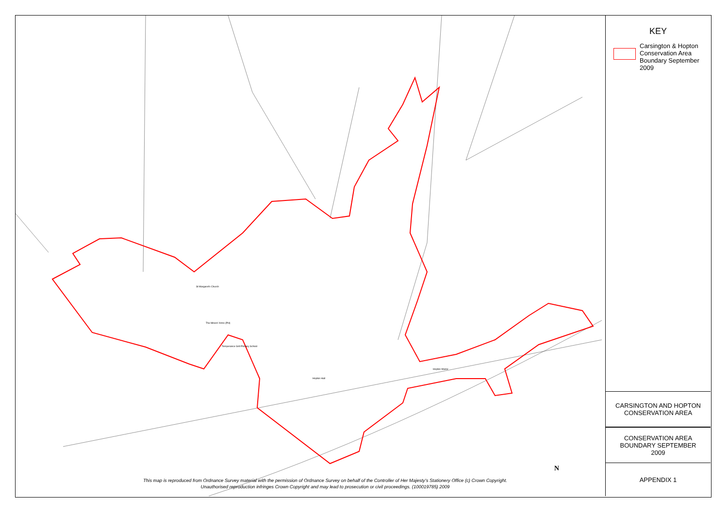St Margaret's Church
The Miners' Arms (PH)
Temperance Grill Primary School
Hopton Hall
Hopton Manor
N
This map is reproduced from Ordnance Survey material with the permission of Ordnance Survey on behalf of the Controller of Her Majesty's Stationery Office (c) Crown Copyright.
Unauthorised reproduction infringes Crown Copyright and may lead to prosecution or civil proceedings. (100019785) 2009
KEY
Carsington & Hopton Conservation Area Boundary September 2009
CARSINGTON AND HOPTON
CONSERVATION AREA
CONSERVATION AREA
BOUNDARY SEPTEMBER
2009
APPENDIX 1